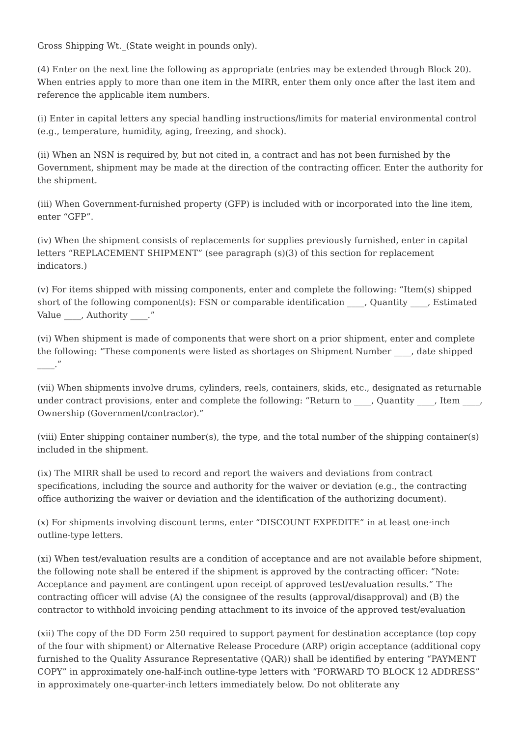Gross Shipping Wt._(State weight in pounds only).
(4) Enter on the next line the following as appropriate (entries may be extended through Block 20). When entries apply to more than one item in the MIRR, enter them only once after the last item and reference the applicable item numbers.
(i) Enter in capital letters any special handling instructions/limits for material environmental control (e.g., temperature, humidity, aging, freezing, and shock).
(ii) When an NSN is required by, but not cited in, a contract and has not been furnished by the Government, shipment may be made at the direction of the contracting officer. Enter the authority for the shipment.
(iii) When Government-furnished property (GFP) is included with or incorporated into the line item, enter “GFP”.
(iv) When the shipment consists of replacements for supplies previously furnished, enter in capital letters “REPLACEMENT SHIPMENT” (see paragraph (s)(3) of this section for replacement indicators.)
(v) For items shipped with missing components, enter and complete the following: “Item(s) shipped short of the following component(s): FSN or comparable identification ____, Quantity ____, Estimated Value ____, Authority ____.”
(vi) When shipment is made of components that were short on a prior shipment, enter and complete the following: “These components were listed as shortages on Shipment Number ____, date shipped ____.”
(vii) When shipments involve drums, cylinders, reels, containers, skids, etc., designated as returnable under contract provisions, enter and complete the following: “Return to ____, Quantity ____, Item ____, Ownership (Government/contractor).”
(viii) Enter shipping container number(s), the type, and the total number of the shipping container(s) included in the shipment.
(ix) The MIRR shall be used to record and report the waivers and deviations from contract specifications, including the source and authority for the waiver or deviation (e.g., the contracting office authorizing the waiver or deviation and the identification of the authorizing document).
(x) For shipments involving discount terms, enter “DISCOUNT EXPEDITE” in at least one-inch outline-type letters.
(xi) When test/evaluation results are a condition of acceptance and are not available before shipment, the following note shall be entered if the shipment is approved by the contracting officer: “Note: Acceptance and payment are contingent upon receipt of approved test/evaluation results.” The contracting officer will advise (A) the consignee of the results (approval/disapproval) and (B) the contractor to withhold invoicing pending attachment to its invoice of the approved test/evaluation
(xii) The copy of the DD Form 250 required to support payment for destination acceptance (top copy of the four with shipment) or Alternative Release Procedure (ARP) origin acceptance (additional copy furnished to the Quality Assurance Representative (QAR)) shall be identified by entering “PAYMENT COPY” in approximately one-half-inch outline-type letters with “FORWARD TO BLOCK 12 ADDRESS” in approximately one-quarter-inch letters immediately below. Do not obliterate any